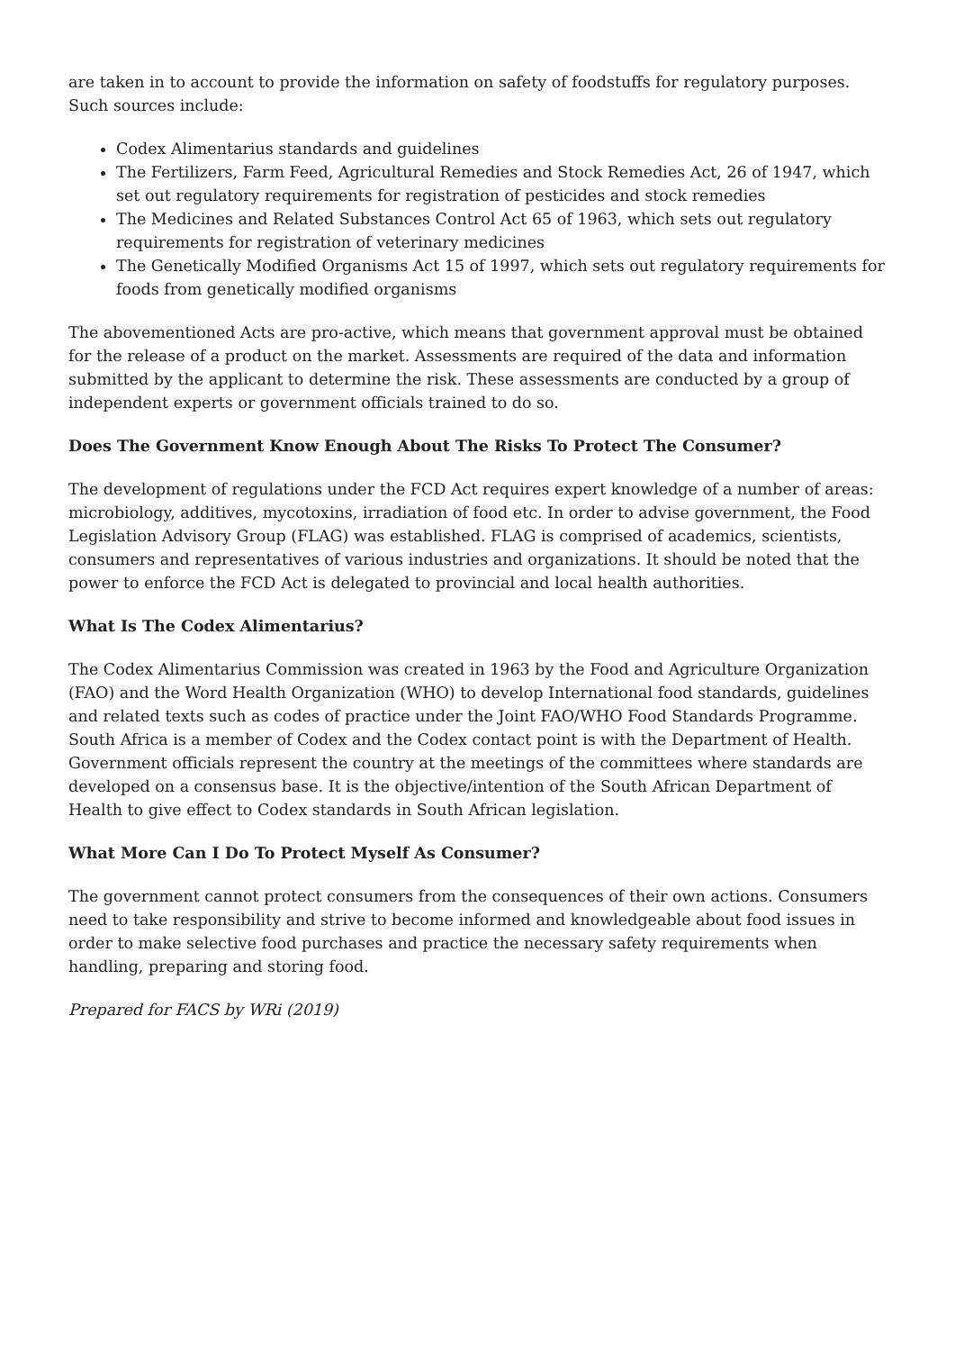are taken in to account to provide the information on safety of foodstuffs for regulatory purposes. Such sources include:
Codex Alimentarius standards and guidelines
The Fertilizers, Farm Feed, Agricultural Remedies and Stock Remedies Act, 26 of 1947, which set out regulatory requirements for registration of pesticides and stock remedies
The Medicines and Related Substances Control Act 65 of 1963, which sets out regulatory requirements for registration of veterinary medicines
The Genetically Modified Organisms Act 15 of 1997, which sets out regulatory requirements for foods from genetically modified organisms
The abovementioned Acts are pro-active, which means that government approval must be obtained for the release of a product on the market. Assessments are required of the data and information submitted by the applicant to determine the risk. These assessments are conducted by a group of independent experts or government officials trained to do so.
Does The Government Know Enough About The Risks To Protect The Consumer?
The development of regulations under the FCD Act requires expert knowledge of a number of areas: microbiology, additives, mycotoxins, irradiation of food etc. In order to advise government, the Food Legislation Advisory Group (FLAG) was established. FLAG is comprised of academics, scientists, consumers and representatives of various industries and organizations. It should be noted that the power to enforce the FCD Act is delegated to provincial and local health authorities.
What Is The Codex Alimentarius?
The Codex Alimentarius Commission was created in 1963 by the Food and Agriculture Organization (FAO) and the Word Health Organization (WHO) to develop International food standards, guidelines and related texts such as codes of practice under the Joint FAO/WHO Food Standards Programme. South Africa is a member of Codex and the Codex contact point is with the Department of Health. Government officials represent the country at the meetings of the committees where standards are developed on a consensus base. It is the objective/intention of the South African Department of Health to give effect to Codex standards in South African legislation.
What More Can I Do To Protect Myself As Consumer?
The government cannot protect consumers from the consequences of their own actions. Consumers need to take responsibility and strive to become informed and knowledgeable about food issues in order to make selective food purchases and practice the necessary safety requirements when handling, preparing and storing food.
Prepared for FACS by WRi (2019)